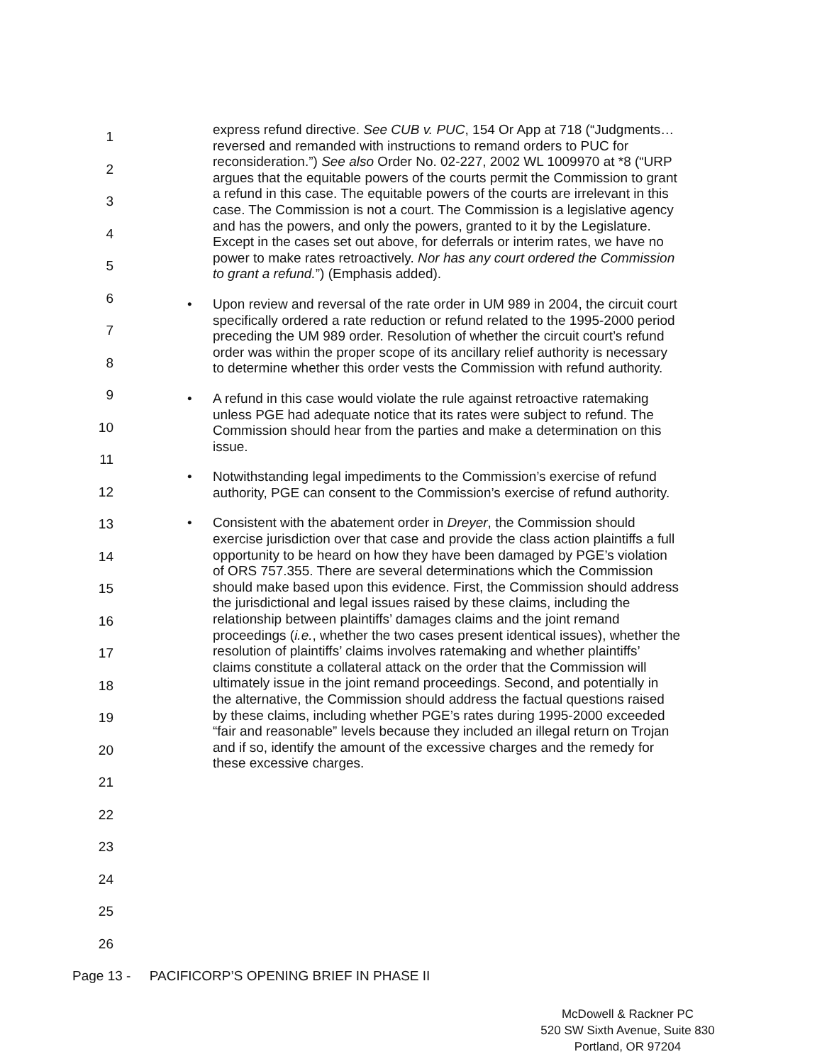express refund directive. See CUB v. PUC, 154 Or App at 718 (“Judgments…reversed and remanded with instructions to remand orders to PUC for reconsideration.”) See also Order No. 02-227, 2002 WL 1009970 at *8 (“URP argues that the equitable powers of the courts permit the Commission to grant a refund in this case. The equitable powers of the courts are irrelevant in this case. The Commission is not a court. The Commission is a legislative agency and has the powers, and only the powers, granted to it by the Legislature. Except in the cases set out above, for deferrals or interim rates, we have no power to make rates retroactively. Nor has any court ordered the Commission to grant a refund.”) (Emphasis added).
• Upon review and reversal of the rate order in UM 989 in 2004, the circuit court specifically ordered a rate reduction or refund related to the 1995-2000 period preceding the UM 989 order. Resolution of whether the circuit court’s refund order was within the proper scope of its ancillary relief authority is necessary to determine whether this order vests the Commission with refund authority.
• A refund in this case would violate the rule against retroactive ratemaking unless PGE had adequate notice that its rates were subject to refund. The Commission should hear from the parties and make a determination on this issue.
• Notwithstanding legal impediments to the Commission’s exercise of refund authority, PGE can consent to the Commission’s exercise of refund authority.
• Consistent with the abatement order in Dreyer, the Commission should exercise jurisdiction over that case and provide the class action plaintiffs a full opportunity to be heard on how they have been damaged by PGE’s violation of ORS 757.355. There are several determinations which the Commission should make based upon this evidence. First, the Commission should address the jurisdictional and legal issues raised by these claims, including the relationship between plaintiffs’ damages claims and the joint remand proceedings (i.e., whether the two cases present identical issues), whether the resolution of plaintiffs’ claims involves ratemaking and whether plaintiffs’ claims constitute a collateral attack on the order that the Commission will ultimately issue in the joint remand proceedings. Second, and potentially in the alternative, the Commission should address the factual questions raised by these claims, including whether PGE’s rates during 1995-2000 exceeded “fair and reasonable” levels because they included an illegal return on Trojan and if so, identify the amount of the excessive charges and the remedy for these excessive charges.
1
2
3
4
5
6
7
8
9
10
11
12
13
14
15
16
17
18
19
20
21
22
23
24
25
26
Page 13 - PACIFICORP’S OPENING BRIEF IN PHASE II
McDowell & Rackner PC
520 SW Sixth Avenue, Suite 830
Portland, OR 97204